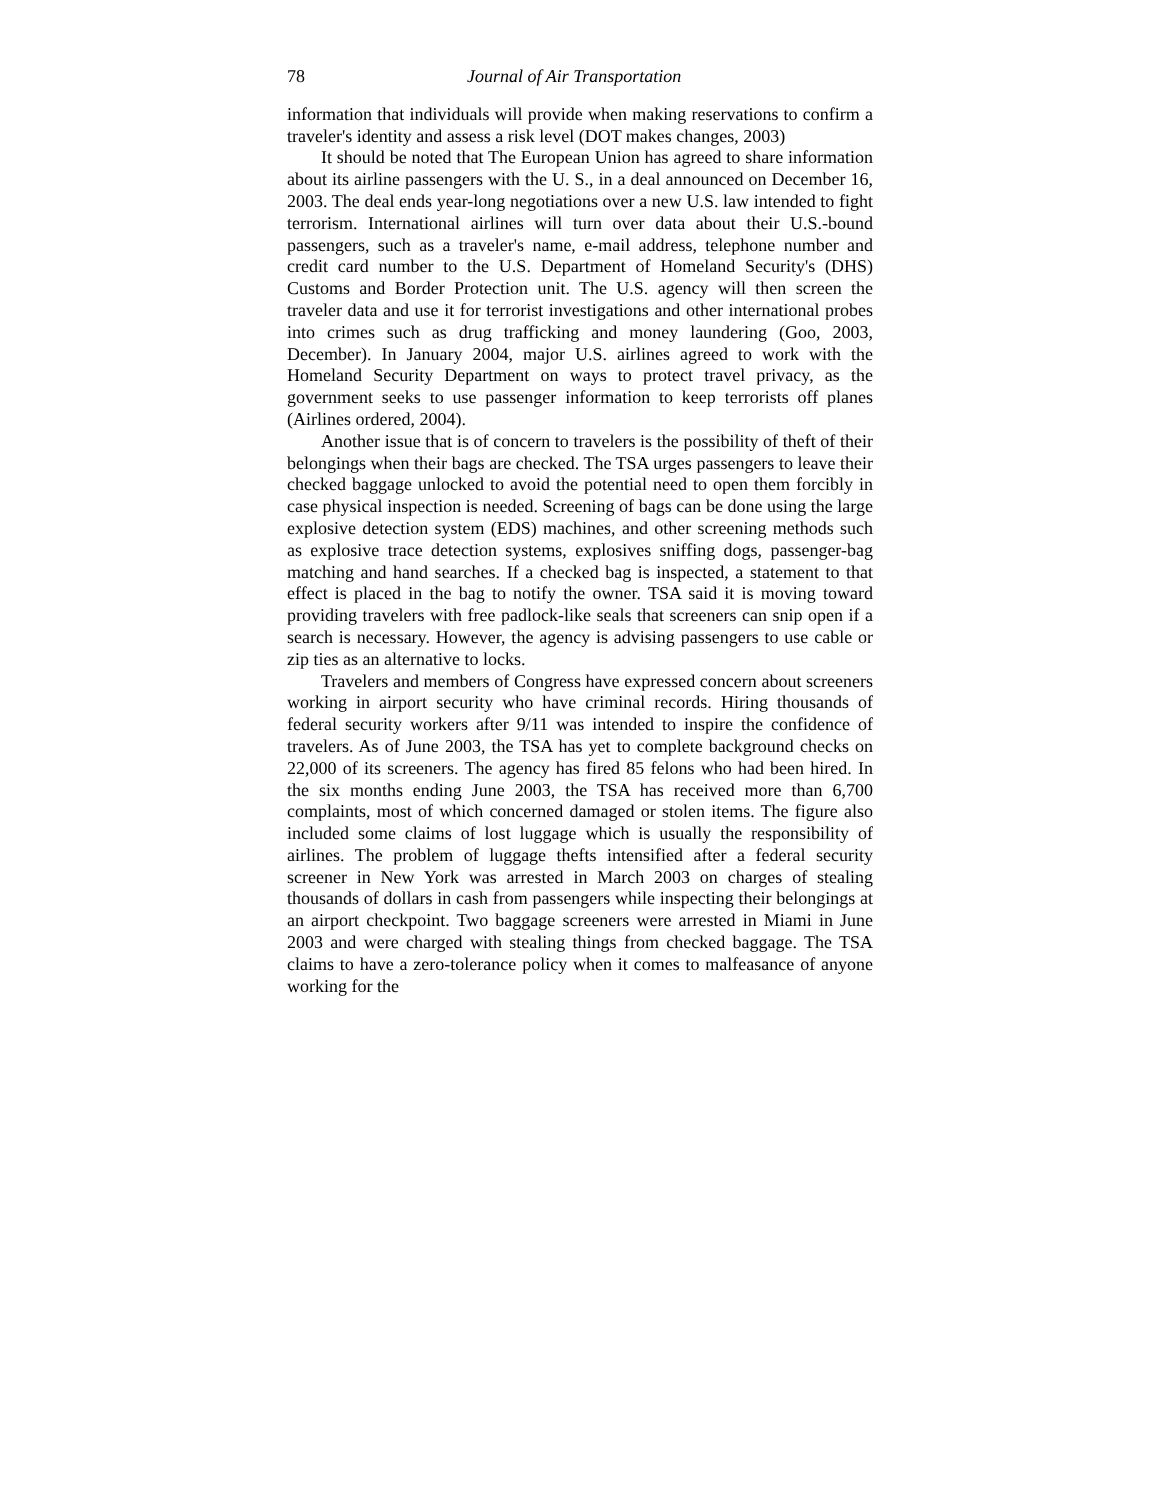78 Journal of Air Transportation
information that individuals will provide when making reservations to confirm a traveler's identity and assess a risk level (DOT makes changes, 2003)
It should be noted that The European Union has agreed to share information about its airline passengers with the U. S., in a deal announced on December 16, 2003. The deal ends year-long negotiations over a new U.S. law intended to fight terrorism. International airlines will turn over data about their U.S.-bound passengers, such as a traveler's name, e-mail address, telephone number and credit card number to the U.S. Department of Homeland Security's (DHS) Customs and Border Protection unit. The U.S. agency will then screen the traveler data and use it for terrorist investigations and other international probes into crimes such as drug trafficking and money laundering (Goo, 2003, December). In January 2004, major U.S. airlines agreed to work with the Homeland Security Department on ways to protect travel privacy, as the government seeks to use passenger information to keep terrorists off planes (Airlines ordered, 2004).
Another issue that is of concern to travelers is the possibility of theft of their belongings when their bags are checked. The TSA urges passengers to leave their checked baggage unlocked to avoid the potential need to open them forcibly in case physical inspection is needed. Screening of bags can be done using the large explosive detection system (EDS) machines, and other screening methods such as explosive trace detection systems, explosives sniffing dogs, passenger-bag matching and hand searches. If a checked bag is inspected, a statement to that effect is placed in the bag to notify the owner. TSA said it is moving toward providing travelers with free padlock-like seals that screeners can snip open if a search is necessary. However, the agency is advising passengers to use cable or zip ties as an alternative to locks.
Travelers and members of Congress have expressed concern about screeners working in airport security who have criminal records. Hiring thousands of federal security workers after 9/11 was intended to inspire the confidence of travelers. As of June 2003, the TSA has yet to complete background checks on 22,000 of its screeners. The agency has fired 85 felons who had been hired. In the six months ending June 2003, the TSA has received more than 6,700 complaints, most of which concerned damaged or stolen items. The figure also included some claims of lost luggage which is usually the responsibility of airlines. The problem of luggage thefts intensified after a federal security screener in New York was arrested in March 2003 on charges of stealing thousands of dollars in cash from passengers while inspecting their belongings at an airport checkpoint. Two baggage screeners were arrested in Miami in June 2003 and were charged with stealing things from checked baggage. The TSA claims to have a zero-tolerance policy when it comes to malfeasance of anyone working for the